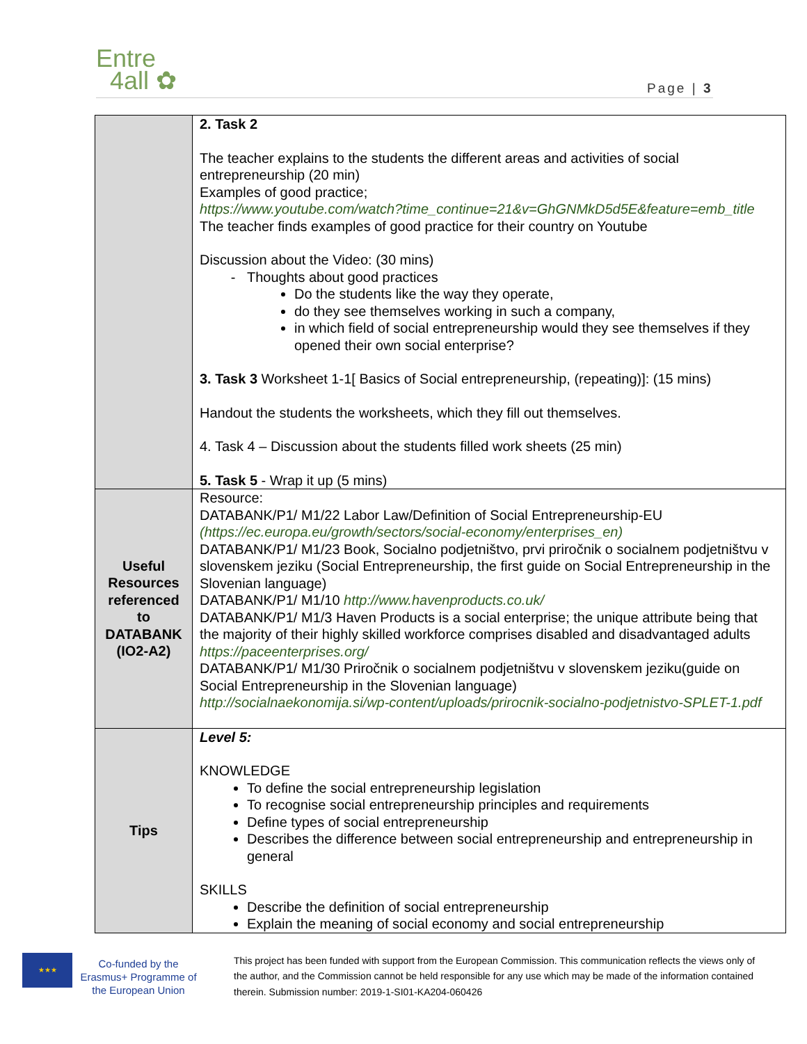Entre
4all ✿
Page | 3
| | 2. Task 2 The teacher explains to the students the different areas and activities of social entrepreneurship (20 min) Examples of good practice; https://www.youtube.com/watch?time_continue=21&v=GhGNMkD5d5E&feature=emb_title The teacher finds examples of good practice for their country on Youtube Discussion about the Video: (30 mins) Thoughts about good practices Do the students like the way they operate, do they see themselves working in such a company, in which field of social entrepreneurship would they see themselves if they opened their own social enterprise? 3. Task 3 Worksheet 1-1[ Basics of Social entrepreneurship, (repeating)]: (15 mins) Handout the students the worksheets, which they fill out themselves. 4. Task 4 – Discussion about the students filled work sheets (25 min) 5. Task 5 - Wrap it up (5 mins) |
| Useful Resources referenced to DATABANK (IO2-A2) | Resource: DATABANK/P1/ M1/22 Labor Law/Definition of Social Entrepreneurship-EU (https://ec.europa.eu/growth/sectors/social-economy/enterprises_en) DATABANK/P1/ M1/23 Book, Socialno podjetništvo, prvi priročnik o socialnem podjetništvu v slovenskem jeziku (Social Entrepreneurship, the first guide on Social Entrepreneurship in the Slovenian language) DATABANK/P1/ M1/10 http://www.havenproducts.co.uk/ DATABANK/P1/ M1/3 Haven Products is a social enterprise; the unique attribute being that the majority of their highly skilled workforce comprises disabled and disadvantaged adults https://paceenterprises.org/ DATABANK/P1/ M1/30 Priročnik o socialnem podjetništvu v slovenskem jeziku(guide on Social Entrepreneurship in the Slovenian language) http://socialnaekonomija.si/wp-content/uploads/prirocnik-socialno-podjetnistvo-SPLET-1.pdf |
| Tips | Level 5: KNOWLEDGE To define the social entrepreneurship legislation To recognise social entrepreneurship principles and requirements Define types of social entrepreneurship Describes the difference between social entrepreneurship and entrepreneurship in general SKILLS Describe the definition of social entrepreneurship Explain the meaning of social economy and social entrepreneurship |
★★★
Co-funded by the Erasmus+ Programme of the European Union
This project has been funded with support from the European Commission. This communication reflects the views only of the author, and the Commission cannot be held responsible for any use which may be made of the information contained therein. Submission number: 2019-1-SI01-KA204-060426